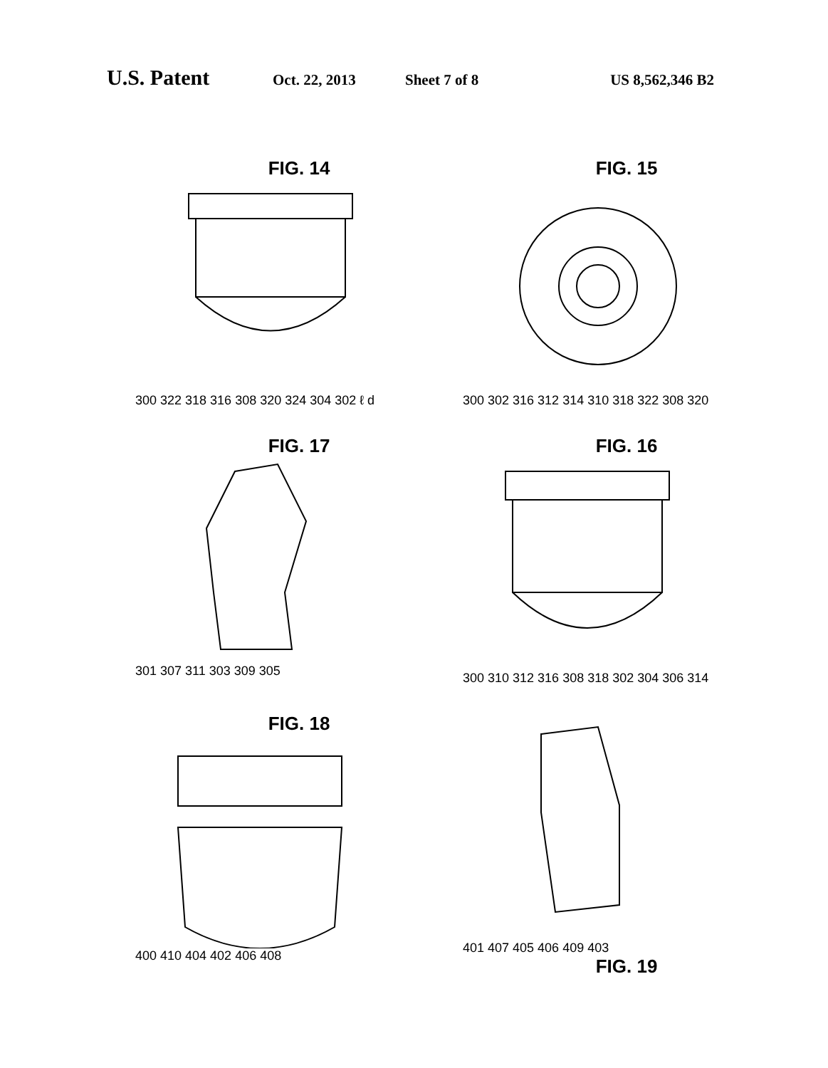U.S. Patent
Oct. 22, 2013 Sheet 7 of 8 US 8,562,346 B2
FIG. 14
300 322 318 316 308 320 324 304 302 ℓ d
FIG. 15
300 302 316 312 314 310 318 322 308 320
FIG. 17
301 307 311 303 309 305
FIG. 16
300 310 312 316 308 318 302 304 306 314
FIG. 18
400 410 404 402 406 408
401 407 405 406 409 403
FIG. 19